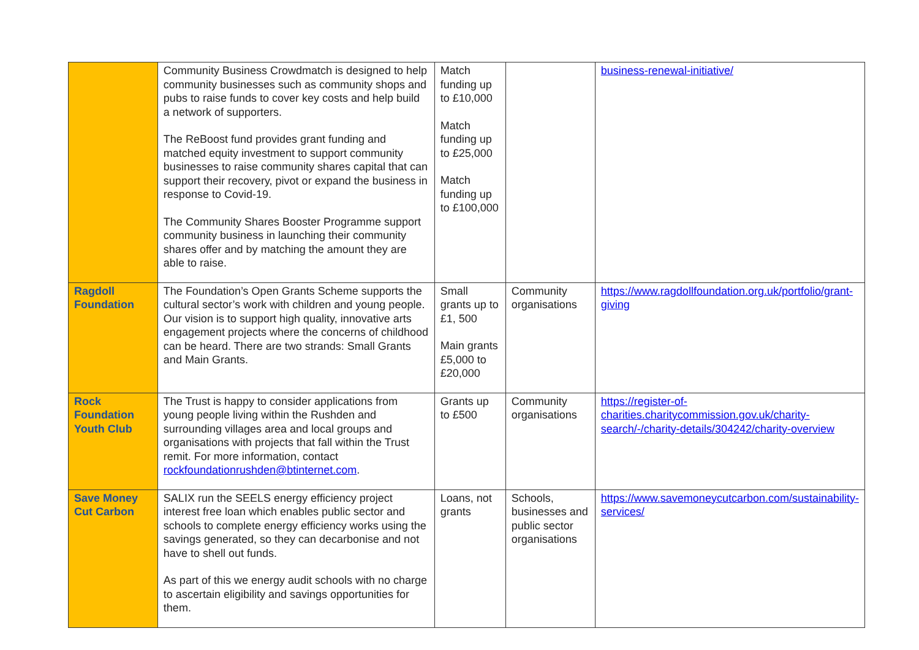| | Community Business Crowdmatch is designed to help community businesses such as community shops and pubs to raise funds to cover key costs and help build a network of supporters. The ReBoost fund provides grant funding and matched equity investment to support community businesses to raise community shares capital that can support their recovery, pivot or expand the business in response to Covid-19. The Community Shares Booster Programme support community business in launching their community shares offer and by matching the amount they are able to raise. | Match funding up to £10,000 Match funding up to £25,000 Match funding up to £100,000 | | business-renewal-initiative/ |
| Ragdoll Foundation | The Foundation’s Open Grants Scheme supports the cultural sector’s work with children and young people. Our vision is to support high quality, innovative arts engagement projects where the concerns of childhood can be heard. There are two strands: Small Grants and Main Grants. | Small grants up to £1, 500 Main grants £5,000 to £20,000 | Community organisations | https://www.ragdollfoundation.org.uk/portfolio/grant-giving |
| Rock Foundation Youth Club | The Trust is happy to consider applications from young people living within the Rushden and surrounding villages area and local groups and organisations with projects that fall within the Trust remit. For more information, contact rockfoundationrushden@btinternet.com . | Grants up to £500 | Community organisations | https://register-of-charities.charitycommission.gov.uk/charity-search/-/charity-details/304242/charity-overview |
| Save Money Cut Carbon | SALIX run the SEELS energy efficiency project interest free loan which enables public sector and schools to complete energy efficiency works using the savings generated, so they can decarbonise and not have to shell out funds. As part of this we energy audit schools with no charge to ascertain eligibility and savings opportunities for them. | Loans, not grants | Schools, businesses and public sector organisations | https://www.savemoneycutcarbon.com/sustainability-services/ |